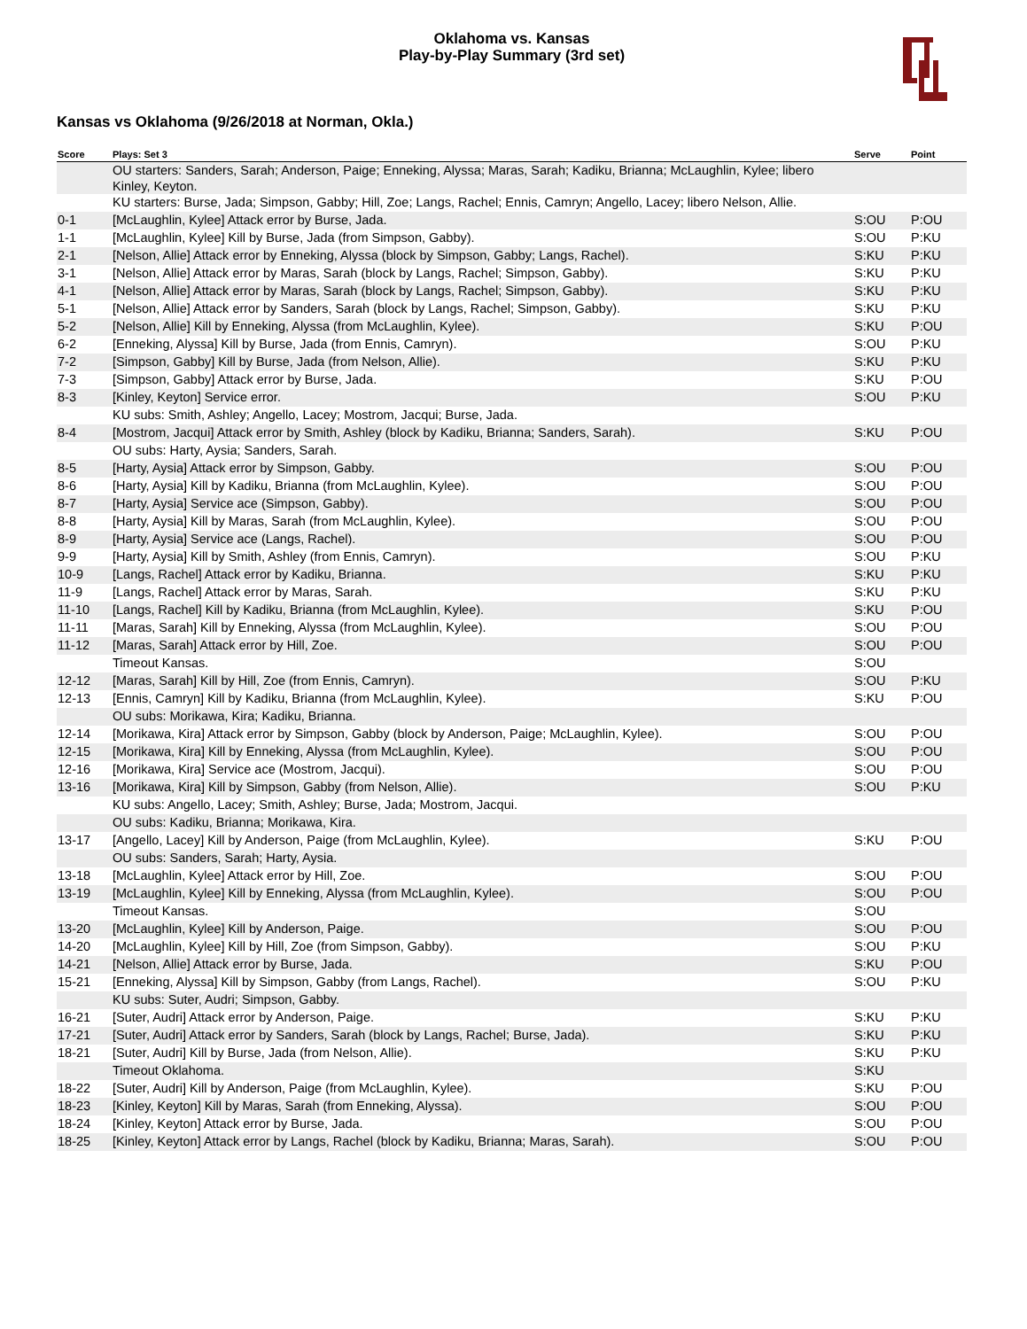Oklahoma vs. Kansas
Play-by-Play Summary (3rd set)
Kansas vs Oklahoma (9/26/2018 at Norman, Okla.)
| Score | Plays: Set 3 | Serve | Point |
| --- | --- | --- | --- |
| | OU starters: Sanders, Sarah; Anderson, Paige; Enneking, Alyssa; Maras, Sarah; Kadiku, Brianna; McLaughlin, Kylee; libero Kinley, Keyton. | | |
| | KU starters: Burse, Jada; Simpson, Gabby; Hill, Zoe; Langs, Rachel; Ennis, Camryn; Angello, Lacey; libero Nelson, Allie. | | |
| 0-1 | [McLaughlin, Kylee] Attack error by Burse, Jada. | S:OU | P:OU |
| 1-1 | [McLaughlin, Kylee] Kill by Burse, Jada (from Simpson, Gabby). | S:OU | P:KU |
| 2-1 | [Nelson, Allie] Attack error by Enneking, Alyssa (block by Simpson, Gabby; Langs, Rachel). | S:KU | P:KU |
| 3-1 | [Nelson, Allie] Attack error by Maras, Sarah (block by Langs, Rachel; Simpson, Gabby). | S:KU | P:KU |
| 4-1 | [Nelson, Allie] Attack error by Maras, Sarah (block by Langs, Rachel; Simpson, Gabby). | S:KU | P:KU |
| 5-1 | [Nelson, Allie] Attack error by Sanders, Sarah (block by Langs, Rachel; Simpson, Gabby). | S:KU | P:KU |
| 5-2 | [Nelson, Allie] Kill by Enneking, Alyssa (from McLaughlin, Kylee). | S:KU | P:OU |
| 6-2 | [Enneking, Alyssa] Kill by Burse, Jada (from Ennis, Camryn). | S:OU | P:KU |
| 7-2 | [Simpson, Gabby] Kill by Burse, Jada (from Nelson, Allie). | S:KU | P:KU |
| 7-3 | [Simpson, Gabby] Attack error by Burse, Jada. | S:KU | P:OU |
| 8-3 | [Kinley, Keyton] Service error. | S:OU | P:KU |
| | KU subs: Smith, Ashley; Angello, Lacey; Mostrom, Jacqui; Burse, Jada. | | |
| 8-4 | [Mostrom, Jacqui] Attack error by Smith, Ashley (block by Kadiku, Brianna; Sanders, Sarah). | S:KU | P:OU |
| | OU subs: Harty, Aysia; Sanders, Sarah. | | |
| 8-5 | [Harty, Aysia] Attack error by Simpson, Gabby. | S:OU | P:OU |
| 8-6 | [Harty, Aysia] Kill by Kadiku, Brianna (from McLaughlin, Kylee). | S:OU | P:OU |
| 8-7 | [Harty, Aysia] Service ace (Simpson, Gabby). | S:OU | P:OU |
| 8-8 | [Harty, Aysia] Kill by Maras, Sarah (from McLaughlin, Kylee). | S:OU | P:OU |
| 8-9 | [Harty, Aysia] Service ace (Langs, Rachel). | S:OU | P:OU |
| 9-9 | [Harty, Aysia] Kill by Smith, Ashley (from Ennis, Camryn). | S:OU | P:KU |
| 10-9 | [Langs, Rachel] Attack error by Kadiku, Brianna. | S:KU | P:KU |
| 11-9 | [Langs, Rachel] Attack error by Maras, Sarah. | S:KU | P:KU |
| 11-10 | [Langs, Rachel] Kill by Kadiku, Brianna (from McLaughlin, Kylee). | S:KU | P:OU |
| 11-11 | [Maras, Sarah] Kill by Enneking, Alyssa (from McLaughlin, Kylee). | S:OU | P:OU |
| 11-12 | [Maras, Sarah] Attack error by Hill, Zoe. | S:OU | P:OU |
| | Timeout Kansas. | S:OU | |
| 12-12 | [Maras, Sarah] Kill by Hill, Zoe (from Ennis, Camryn). | S:OU | P:KU |
| 12-13 | [Ennis, Camryn] Kill by Kadiku, Brianna (from McLaughlin, Kylee). | S:KU | P:OU |
| | OU subs: Morikawa, Kira; Kadiku, Brianna. | | |
| 12-14 | [Morikawa, Kira] Attack error by Simpson, Gabby (block by Anderson, Paige; McLaughlin, Kylee). | S:OU | P:OU |
| 12-15 | [Morikawa, Kira] Kill by Enneking, Alyssa (from McLaughlin, Kylee). | S:OU | P:OU |
| 12-16 | [Morikawa, Kira] Service ace (Mostrom, Jacqui). | S:OU | P:OU |
| 13-16 | [Morikawa, Kira] Kill by Simpson, Gabby (from Nelson, Allie). | S:OU | P:KU |
| | KU subs: Angello, Lacey; Smith, Ashley; Burse, Jada; Mostrom, Jacqui. | | |
| | OU subs: Kadiku, Brianna; Morikawa, Kira. | | |
| 13-17 | [Angello, Lacey] Kill by Anderson, Paige (from McLaughlin, Kylee). | S:KU | P:OU |
| | OU subs: Sanders, Sarah; Harty, Aysia. | | |
| 13-18 | [McLaughlin, Kylee] Attack error by Hill, Zoe. | S:OU | P:OU |
| 13-19 | [McLaughlin, Kylee] Kill by Enneking, Alyssa (from McLaughlin, Kylee). | S:OU | P:OU |
| | Timeout Kansas. | S:OU | |
| 13-20 | [McLaughlin, Kylee] Kill by Anderson, Paige. | S:OU | P:OU |
| 14-20 | [McLaughlin, Kylee] Kill by Hill, Zoe (from Simpson, Gabby). | S:OU | P:KU |
| 14-21 | [Nelson, Allie] Attack error by Burse, Jada. | S:KU | P:OU |
| 15-21 | [Enneking, Alyssa] Kill by Simpson, Gabby (from Langs, Rachel). | S:OU | P:KU |
| | KU subs: Suter, Audri; Simpson, Gabby. | | |
| 16-21 | [Suter, Audri] Attack error by Anderson, Paige. | S:KU | P:KU |
| 17-21 | [Suter, Audri] Attack error by Sanders, Sarah (block by Langs, Rachel; Burse, Jada). | S:KU | P:KU |
| 18-21 | [Suter, Audri] Kill by Burse, Jada (from Nelson, Allie). | S:KU | P:KU |
| | Timeout Oklahoma. | S:KU | |
| 18-22 | [Suter, Audri] Kill by Anderson, Paige (from McLaughlin, Kylee). | S:KU | P:OU |
| 18-23 | [Kinley, Keyton] Kill by Maras, Sarah (from Enneking, Alyssa). | S:OU | P:OU |
| 18-24 | [Kinley, Keyton] Attack error by Burse, Jada. | S:OU | P:OU |
| 18-25 | [Kinley, Keyton] Attack error by Langs, Rachel (block by Kadiku, Brianna; Maras, Sarah). | S:OU | P:OU |